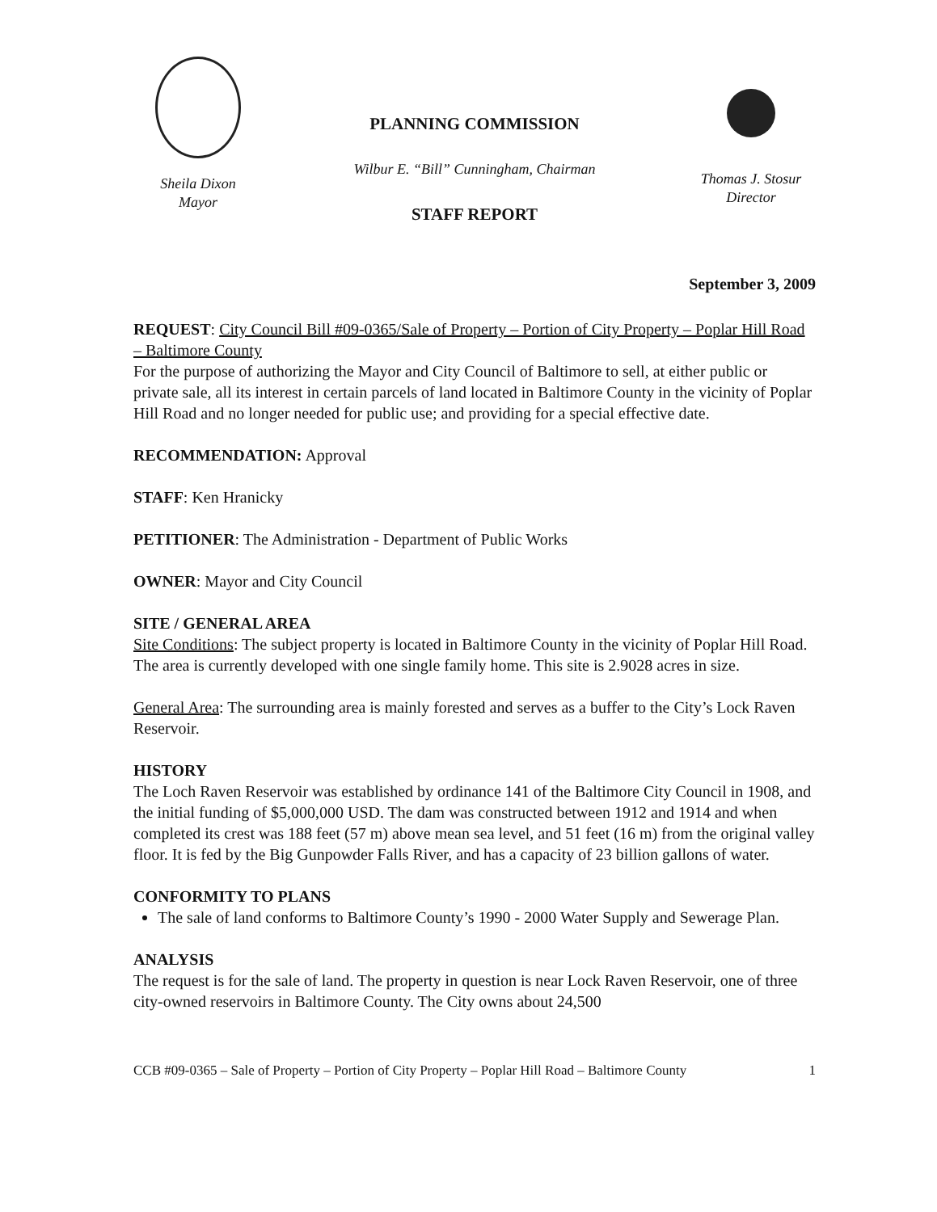Sheila Dixon
Mayor
PLANNING COMMISSION
Wilbur E. “Bill” Cunningham, Chairman
STAFF REPORT
Thomas J. Stosur
Director
September 3, 2009
REQUEST: City Council Bill #09-0365/Sale of Property – Portion of City Property – Poplar Hill Road – Baltimore County
For the purpose of authorizing the Mayor and City Council of Baltimore to sell, at either public or private sale, all its interest in certain parcels of land located in Baltimore County in the vicinity of Poplar Hill Road and no longer needed for public use; and providing for a special effective date.
RECOMMENDATION: Approval
STAFF: Ken Hranicky
PETITIONER: The Administration - Department of Public Works
OWNER: Mayor and City Council
SITE / GENERAL AREA
Site Conditions: The subject property is located in Baltimore County in the vicinity of Poplar Hill Road. The area is currently developed with one single family home. This site is 2.9028 acres in size.
General Area: The surrounding area is mainly forested and serves as a buffer to the City’s Lock Raven Reservoir.
HISTORY
The Loch Raven Reservoir was established by ordinance 141 of the Baltimore City Council in 1908, and the initial funding of $5,000,000 USD. The dam was constructed between 1912 and 1914 and when completed its crest was 188 feet (57 m) above mean sea level, and 51 feet (16 m) from the original valley floor. It is fed by the Big Gunpowder Falls River, and has a capacity of 23 billion gallons of water.
CONFORMITY TO PLANS
The sale of land conforms to Baltimore County’s 1990 - 2000 Water Supply and Sewerage Plan.
ANALYSIS
The request is for the sale of land. The property in question is near Lock Raven Reservoir, one of three city-owned reservoirs in Baltimore County. The City owns about 24,500
CCB #09-0365 – Sale of Property – Portion of City Property – Poplar Hill Road – Baltimore County 1